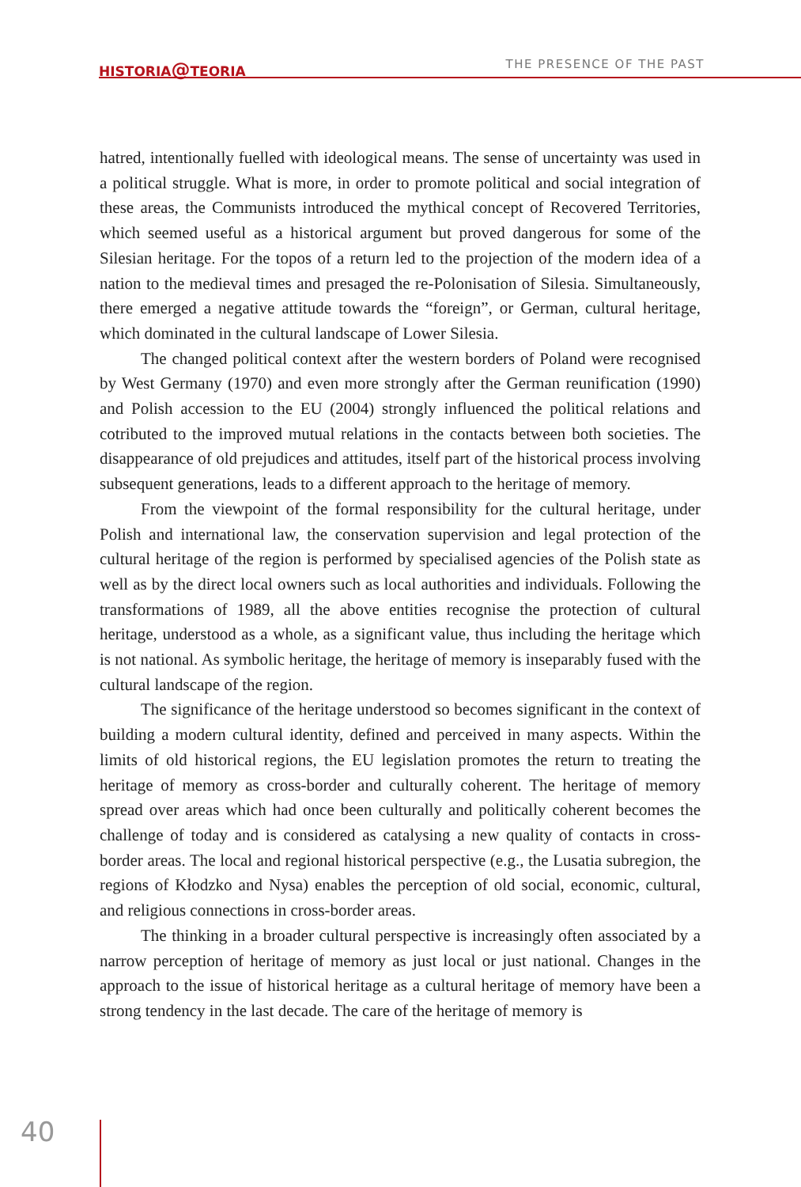HISTORIA@TEORIA THE PRESENCE OF THE PAST
hatred, intentionally fuelled with ideological means. The sense of uncertainty was used in a political struggle. What is more, in order to promote political and social integration of these areas, the Communists introduced the mythical concept of Recovered Territories, which seemed useful as a historical argument but proved dangerous for some of the Silesian heritage. For the topos of a return led to the projection of the modern idea of a nation to the medieval times and presaged the re-Polonisation of Silesia. Simultaneously, there emerged a negative attitude towards the “foreign”, or German, cultural heritage, which dominated in the cultural landscape of Lower Silesia.
The changed political context after the western borders of Poland were recognised by West Germany (1970) and even more strongly after the German reunification (1990) and Polish accession to the EU (2004) strongly influenced the political relations and cotributed to the improved mutual relations in the contacts between both societies. The disappearance of old prejudices and attitudes, itself part of the historical process involving subsequent generations, leads to a different approach to the heritage of memory.
From the viewpoint of the formal responsibility for the cultural heritage, under Polish and international law, the conservation supervision and legal protection of the cultural heritage of the region is performed by specialised agencies of the Polish state as well as by the direct local owners such as local authorities and individuals. Following the transformations of 1989, all the above entities recognise the protection of cultural heritage, understood as a whole, as a significant value, thus including the heritage which is not national. As symbolic heritage, the heritage of memory is inseparably fused with the cultural landscape of the region.
The significance of the heritage understood so becomes significant in the context of building a modern cultural identity, defined and perceived in many aspects. Within the limits of old historical regions, the EU legislation promotes the return to treating the heritage of memory as cross-border and culturally coherent. The heritage of memory spread over areas which had once been culturally and politically coherent becomes the challenge of today and is considered as catalysing a new quality of contacts in cross-border areas. The local and regional historical perspective (e.g., the Lusatia subregion, the regions of Kłodzko and Nysa) enables the perception of old social, economic, cultural, and religious connections in cross-border areas.
The thinking in a broader cultural perspective is increasingly often associated by a narrow perception of heritage of memory as just local or just national. Changes in the approach to the issue of historical heritage as a cultural heritage of memory have been a strong tendency in the last decade. The care of the heritage of memory is
40